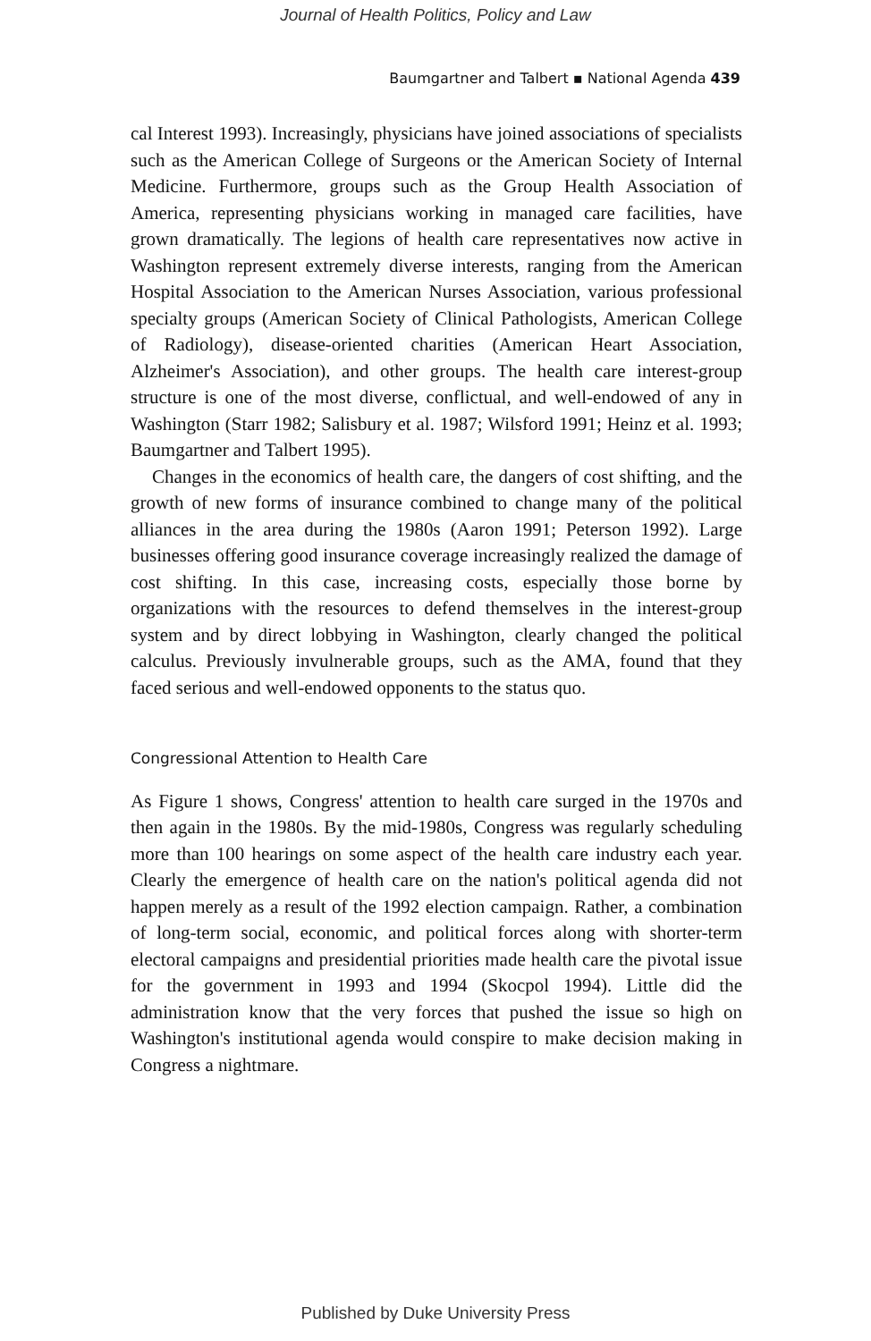Journal of Health Politics, Policy and Law
Baumgartner and Talbert ▪ National Agenda 439
cal Interest 1993). Increasingly, physicians have joined associations of specialists such as the American College of Surgeons or the American Society of Internal Medicine. Furthermore, groups such as the Group Health Association of America, representing physicians working in managed care facilities, have grown dramatically. The legions of health care representatives now active in Washington represent extremely diverse interests, ranging from the American Hospital Association to the American Nurses Association, various professional specialty groups (American Society of Clinical Pathologists, American College of Radiology), disease-oriented charities (American Heart Association, Alzheimer's Association), and other groups. The health care interest-group structure is one of the most diverse, conflictual, and well-endowed of any in Washington (Starr 1982; Salisbury et al. 1987; Wilsford 1991; Heinz et al. 1993; Baumgartner and Talbert 1995).
Changes in the economics of health care, the dangers of cost shifting, and the growth of new forms of insurance combined to change many of the political alliances in the area during the 1980s (Aaron 1991; Peterson 1992). Large businesses offering good insurance coverage increasingly realized the damage of cost shifting. In this case, increasing costs, especially those borne by organizations with the resources to defend themselves in the interest-group system and by direct lobbying in Washington, clearly changed the political calculus. Previously invulnerable groups, such as the AMA, found that they faced serious and well-endowed opponents to the status quo.
Congressional Attention to Health Care
As Figure 1 shows, Congress' attention to health care surged in the 1970s and then again in the 1980s. By the mid-1980s, Congress was regularly scheduling more than 100 hearings on some aspect of the health care industry each year. Clearly the emergence of health care on the nation's political agenda did not happen merely as a result of the 1992 election campaign. Rather, a combination of long-term social, economic, and political forces along with shorter-term electoral campaigns and presidential priorities made health care the pivotal issue for the government in 1993 and 1994 (Skocpol 1994). Little did the administration know that the very forces that pushed the issue so high on Washington's institutional agenda would conspire to make decision making in Congress a nightmare.
Published by Duke University Press